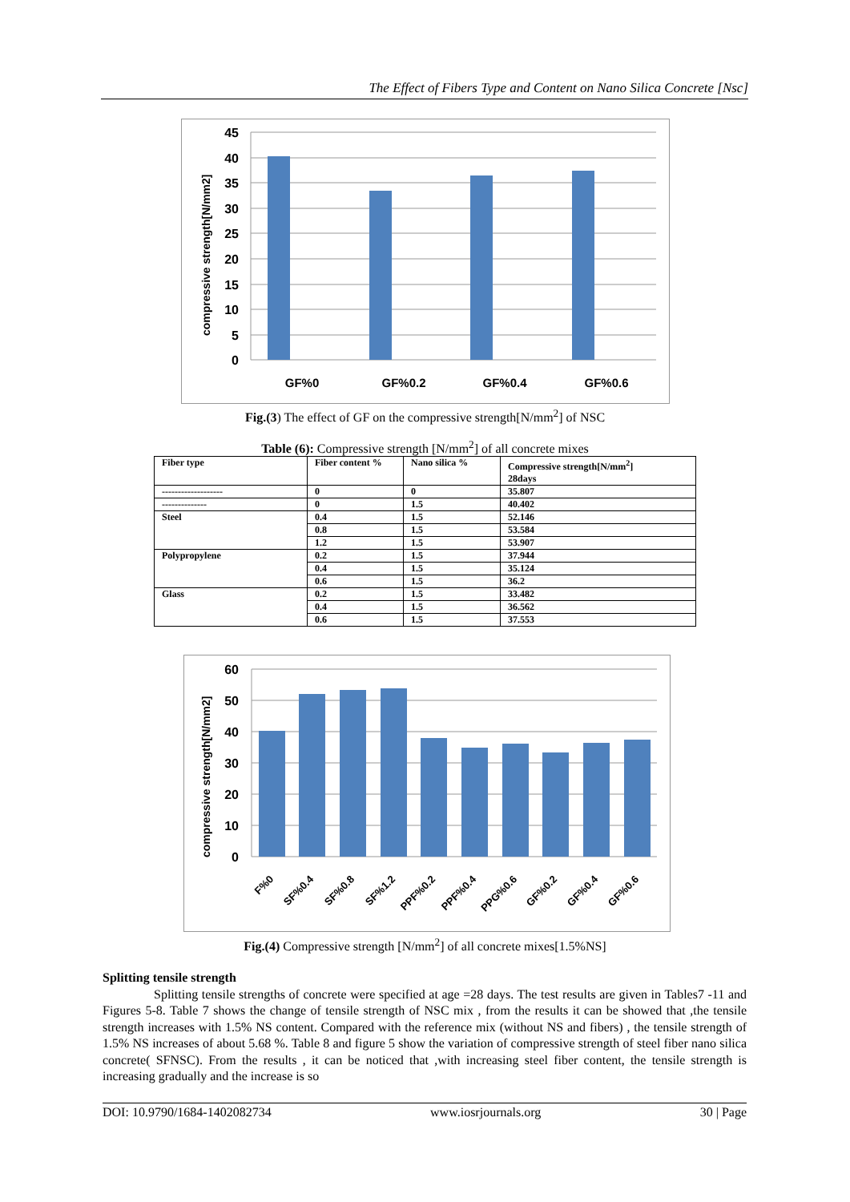The Effect of Fibers Type and Content on Nano Silica Concrete [Nsc]
45
40
35
30
25
20
15
10
5
0
GF%0
GF%0.2
GF%0.4
GF%0.6
compressive strength[N/mm2]
Fig.(3) The effect of GF on the compressive strength[N/mm<sup>2</sup>] of NSC
Table (6): Compressive strength [N/mm<sup>2</sup>] of all concrete mixes
| Fiber type | Fiber content % | Nano silica % | Compressive strength[N/mm<sup>2</sup>] 28days |
| --- | --- | --- | --- |
| ------------------- | 0 | 0 | 35.807 |
| -------------- | 0 | 1.5 | 40.402 |
| Steel | 0.4 | 1.5 | 52.146 |
| | 0.8 | 1.5 | 53.584 |
| | 1.2 | 1.5 | 53.907 |
| Polypropylene | 0.2 | 1.5 | 37.944 |
| | 0.4 | 1.5 | 35.124 |
| | 0.6 | 1.5 | 36.2 |
| Glass | 0.2 | 1.5 | 33.482 |
| | 0.4 | 1.5 | 36.562 |
| | 0.6 | 1.5 | 37.553 |
60
50
40
30
20
10
0
F%0
SF%0.4
SF%0.8
SF%1.2
PPF%0.2
PPF%0.4
PPG%0.6
GF%0.2
GF%0.4
GF%0.6
compressive strength[N/mm2]
Fig.(4) Compressive strength [N/mm<sup>2</sup>] of all concrete mixes[1.5%NS]
Splitting tensile strength
Splitting tensile strengths of concrete were specified at age =28 days. The test results are given in Tables7 -11 and Figures 5-8. Table 7 shows the change of tensile strength of NSC mix , from the results it can be showed that ,the tensile strength increases with 1.5% NS content. Compared with the reference mix (without NS and fibers) , the tensile strength of 1.5% NS increases of about 5.68 %. Table 8 and figure 5 show the variation of compressive strength of steel fiber nano silica concrete( SFNSC). From the results , it can be noticed that ,with increasing steel fiber content, the tensile strength is increasing gradually and the increase is so
DOI: 10.9790/1684-1402082734 www.iosrjournals.org 30 | Page